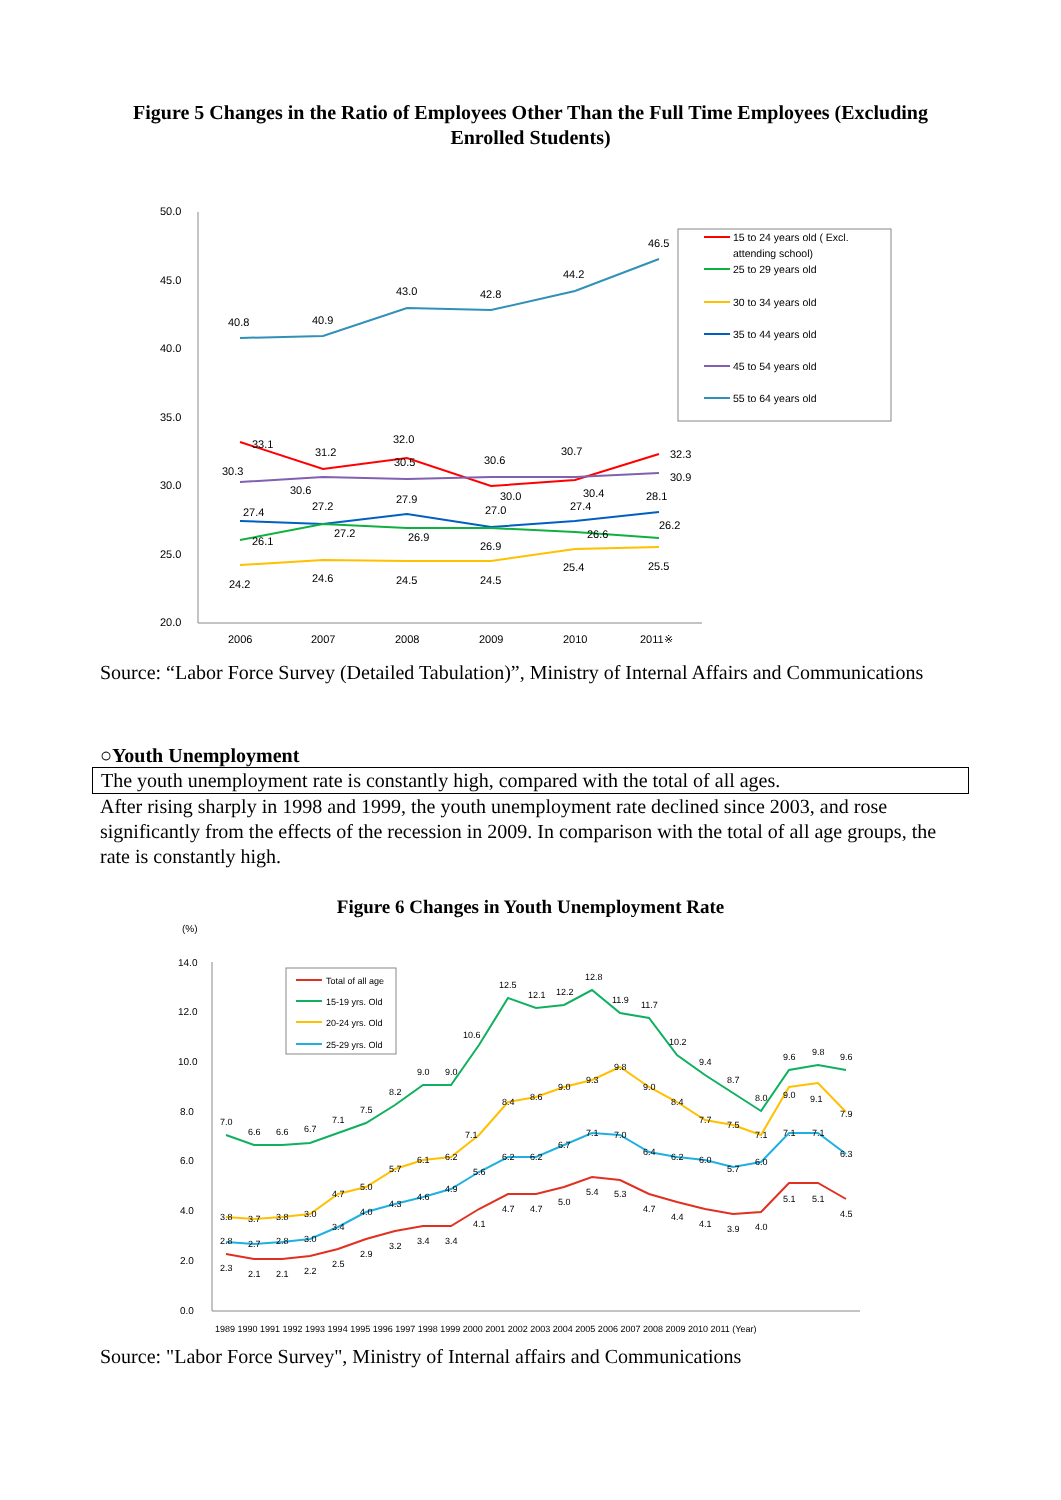Figure 5 Changes in the Ratio of Employees Other Than the Full Time Employees (Excluding Enrolled Students)
50.0
45.0
40.0
35.0
30.0
25.0
20.0
2006
2007
2008
2009
2010
2011※
40.8
40.9
43.0
42.8
44.2
46.5
33.1
31.2
32.0
30.6
30.7
32.3
30.3
30.6
30.5
30.0
30.4
30.9
27.4
27.2
27.9
27.0
27.4
28.1
26.1
27.2
26.9
26.9
26.6
26.2
24.2
24.6
24.5
24.5
25.4
25.5
15 to 24 years old ( Excl.
attending school)
25 to 29 years old
30 to 34 years old
35 to 44 years old
45 to 54 years old
55 to 64 years old
Source: “Labor Force Survey (Detailed Tabulation)”, Ministry of Internal Affairs and Communications
○Youth Unemployment
The youth unemployment rate is constantly high, compared with the total of all ages.
After rising sharply in 1998 and 1999, the youth unemployment rate declined since 2003, and rose significantly from the effects of the recession in 2009. In comparison with the total of all age groups, the rate is constantly high.
Figure 6 Changes in Youth Unemployment Rate
(%)
14.0
12.0
10.0
8.0
6.0
4.0
2.0
0.0
1989 1990 1991 1992 1993 1994 1995 1996 1997 1998 1999 2000 2001 2002 2003 2004 2005 2006 2007 2008 2009 2010 2011 (Year)
7.0
6.6
6.6
6.7
7.1
7.5
8.2
9.0
9.0
10.6
12.5
12.1
12.2
12.8
11.9
11.7
10.2
9.4
8.7
8.0
9.6
9.8
9.6
3.8
3.7
3.8
3.0
4.7
5.0
5.7
6.1
6.2
7.1
8.4
8.6
9.0
9.3
9.8
9.0
8.4
7.7
7.5
7.1
9.0
9.1
7.9
2.8
2.7
2.8
3.0
3.4
4.0
4.3
4.6
4.9
5.6
6.2
6.2
6.7
7.1
7.0
6.4
6.2
6.0
5.7
6.0
7.1
7.1
6.3
2.3
2.1
2.1
2.2
2.5
2.9
3.2
3.4
3.4
4.1
4.7
4.7
5.0
5.4
5.3
4.7
4.4
4.1
3.9
4.0
5.1
5.1
4.5
Total of all age
15-19 yrs. Old
20-24 yrs. Old
25-29 yrs. Old
Source: "Labor Force Survey", Ministry of Internal affairs and Communications